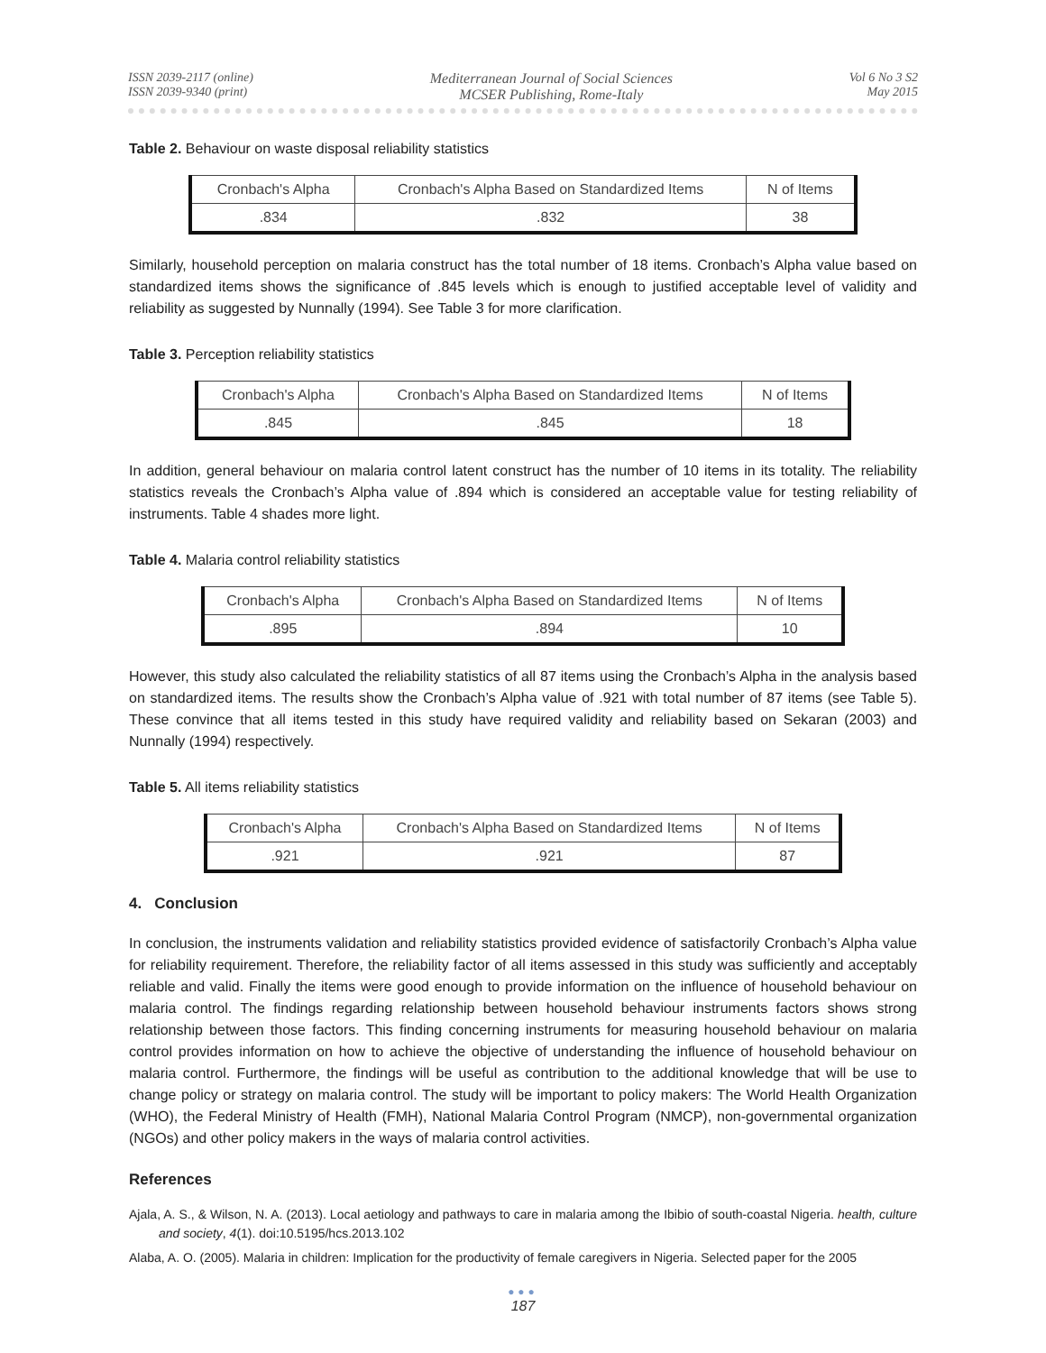ISSN 2039-2117 (online)
ISSN 2039-9340 (print)
Mediterranean Journal of Social Sciences
MCSER Publishing, Rome-Italy
Vol 6 No 3 S2
May 2015
Table 2. Behaviour on waste disposal reliability statistics
| Cronbach's Alpha | Cronbach's Alpha Based on Standardized Items | N of Items |
| .834 | .832 | 38 |
Similarly, household perception on malaria construct has the total number of 18 items. Cronbach’s Alpha value based on standardized items shows the significance of .845 levels which is enough to justified acceptable level of validity and reliability as suggested by Nunnally (1994). See Table 3 for more clarification.
Table 3. Perception reliability statistics
| Cronbach's Alpha | Cronbach's Alpha Based on Standardized Items | N of Items |
| .845 | .845 | 18 |
In addition, general behaviour on malaria control latent construct has the number of 10 items in its totality. The reliability statistics reveals the Cronbach’s Alpha value of .894 which is considered an acceptable value for testing reliability of instruments. Table 4 shades more light.
Table 4. Malaria control reliability statistics
| Cronbach's Alpha | Cronbach's Alpha Based on Standardized Items | N of Items |
| .895 | .894 | 10 |
However, this study also calculated the reliability statistics of all 87 items using the Cronbach’s Alpha in the analysis based on standardized items. The results show the Cronbach’s Alpha value of .921 with total number of 87 items (see Table 5). These convince that all items tested in this study have required validity and reliability based on Sekaran (2003) and Nunnally (1994) respectively.
Table 5. All items reliability statistics
| Cronbach's Alpha | Cronbach's Alpha Based on Standardized Items | N of Items |
| .921 | .921 | 87 |
4. Conclusion
In conclusion, the instruments validation and reliability statistics provided evidence of satisfactorily Cronbach’s Alpha value for reliability requirement. Therefore, the reliability factor of all items assessed in this study was sufficiently and acceptably reliable and valid. Finally the items were good enough to provide information on the influence of household behaviour on malaria control. The findings regarding relationship between household behaviour instruments factors shows strong relationship between those factors. This finding concerning instruments for measuring household behaviour on malaria control provides information on how to achieve the objective of understanding the influence of household behaviour on malaria control. Furthermore, the findings will be useful as contribution to the additional knowledge that will be use to change policy or strategy on malaria control. The study will be important to policy makers: The World Health Organization (WHO), the Federal Ministry of Health (FMH), National Malaria Control Program (NMCP), non-governmental organization (NGOs) and other policy makers in the ways of malaria control activities.
References
Ajala, A. S., & Wilson, N. A. (2013). Local aetiology and pathways to care in malaria among the Ibibio of south-coastal Nigeria. health, culture and society, 4(1). doi:10.5195/hcs.2013.102
Alaba, A. O. (2005). Malaria in children: Implication for the productivity of female caregivers in Nigeria. Selected paper for the 2005
●●●
187